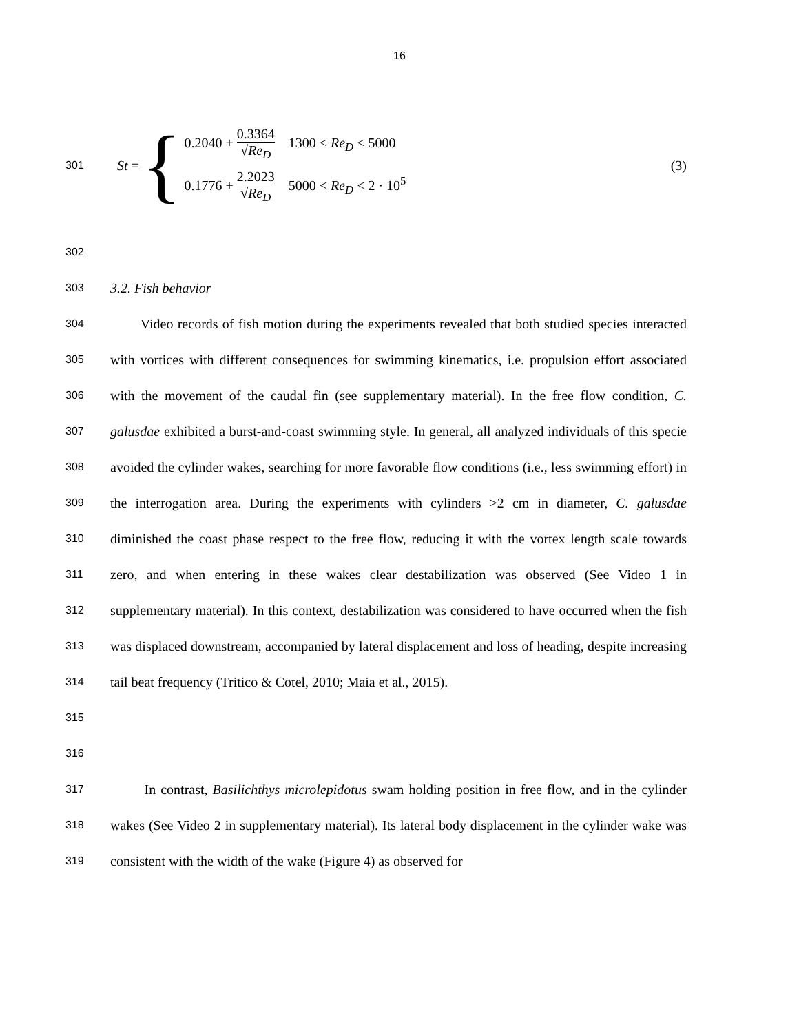16
301
St = {
0.2040 + 0.3364 √Re<sub>D</sub> 1300 < Re<sub>D</sub> < 5000
0.1776 + 2.2023 √Re<sub>D</sub> 5000 < Re<sub>D</sub> < 2 · 10<sup>5</sup>
(3)
302
303
3.2. Fish behavior
304
305
306
307
308
309
310
311
312
313
314
315
316
Video records of fish motion during the experiments revealed that both studied species interacted with vortices with different consequences for swimming kinematics, i.e. propulsion effort associated with the movement of the caudal fin (see supplementary material). In the free flow condition, C. galusdae exhibited a burst-and-coast swimming style. In general, all analyzed individuals of this specie avoided the cylinder wakes, searching for more favorable flow conditions (i.e., less swimming effort) in the interrogation area. During the experiments with cylinders >2 cm in diameter, C. galusdae diminished the coast phase respect to the free flow, reducing it with the vortex length scale towards zero, and when entering in these wakes clear destabilization was observed (See Video 1 in supplementary material). In this context, destabilization was considered to have occurred when the fish was displaced downstream, accompanied by lateral displacement and loss of heading, despite increasing tail beat frequency (Tritico & Cotel, 2010; Maia et al., 2015).
317
318
319
In contrast, Basilichthys microlepidotus swam holding position in free flow, and in the cylinder wakes (See Video 2 in supplementary material). Its lateral body displacement in the cylinder wake was consistent with the width of the wake (Figure 4) as observed for